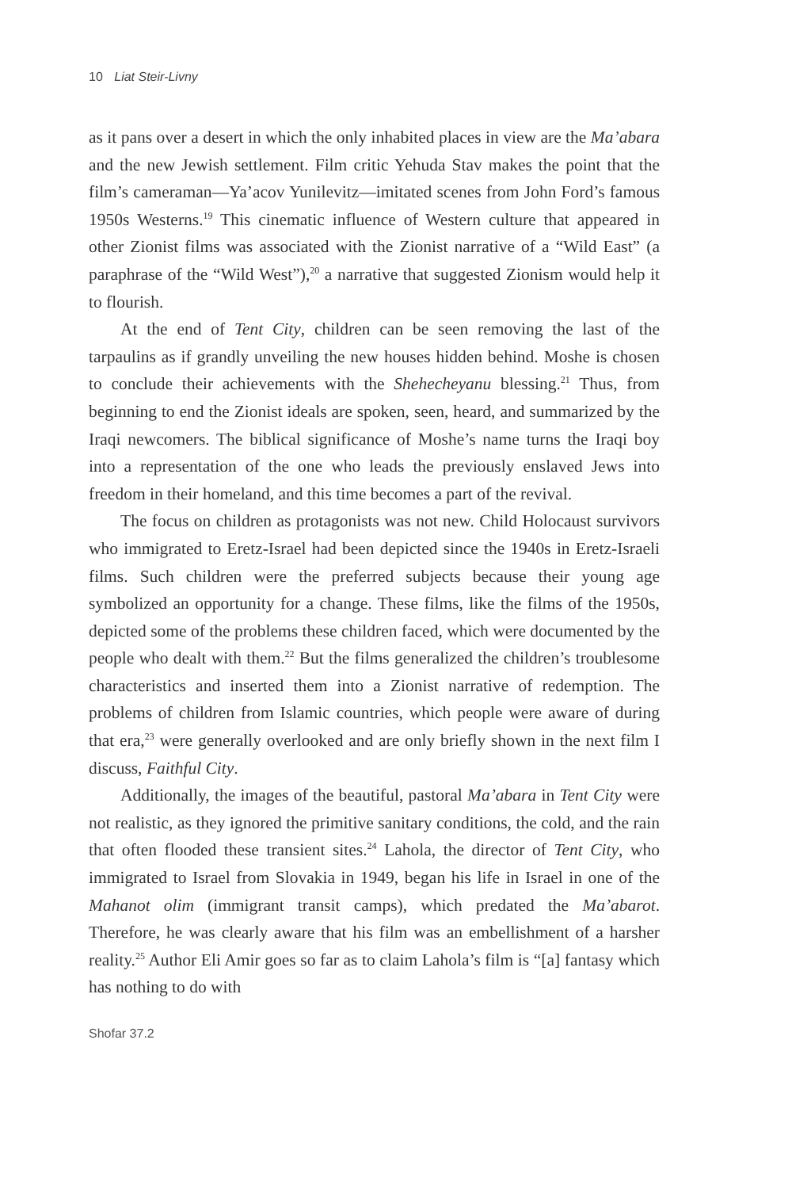10 Liat Steir-Livny
as it pans over a desert in which the only inhabited places in view are the Ma’abara and the new Jewish settlement. Film critic Yehuda Stav makes the point that the film’s cameraman—Ya’acov Yunilevitz—imitated scenes from John Ford’s famous 1950s Westerns.<sup>19</sup> This cinematic influence of Western culture that appeared in other Zionist films was associated with the Zionist narrative of a “Wild East” (a paraphrase of the “Wild West”),<sup>20</sup> a narrative that suggested Zionism would help it to flourish.
At the end of Tent City, children can be seen removing the last of the tarpaulins as if grandly unveiling the new houses hidden behind. Moshe is chosen to conclude their achievements with the Shehecheyanu blessing.<sup>21</sup> Thus, from beginning to end the Zionist ideals are spoken, seen, heard, and summarized by the Iraqi newcomers. The biblical significance of Moshe’s name turns the Iraqi boy into a representation of the one who leads the previously enslaved Jews into freedom in their homeland, and this time becomes a part of the revival.
The focus on children as protagonists was not new. Child Holocaust survivors who immigrated to Eretz-Israel had been depicted since the 1940s in Eretz-Israeli films. Such children were the preferred subjects because their young age symbolized an opportunity for a change. These films, like the films of the 1950s, depicted some of the problems these children faced, which were documented by the people who dealt with them.<sup>22</sup> But the films generalized the children’s troublesome characteristics and inserted them into a Zionist narrative of redemption. The problems of children from Islamic countries, which people were aware of during that era,<sup>23</sup> were generally overlooked and are only briefly shown in the next film I discuss, Faithful City.
Additionally, the images of the beautiful, pastoral Ma’abara in Tent City were not realistic, as they ignored the primitive sanitary conditions, the cold, and the rain that often flooded these transient sites.<sup>24</sup> Lahola, the director of Tent City, who immigrated to Israel from Slovakia in 1949, began his life in Israel in one of the Mahanot olim (immigrant transit camps), which predated the Ma’abarot. Therefore, he was clearly aware that his film was an embellishment of a harsher reality.<sup>25</sup> Author Eli Amir goes so far as to claim Lahola’s film is “[a] fantasy which has nothing to do with
Shofar 37.2